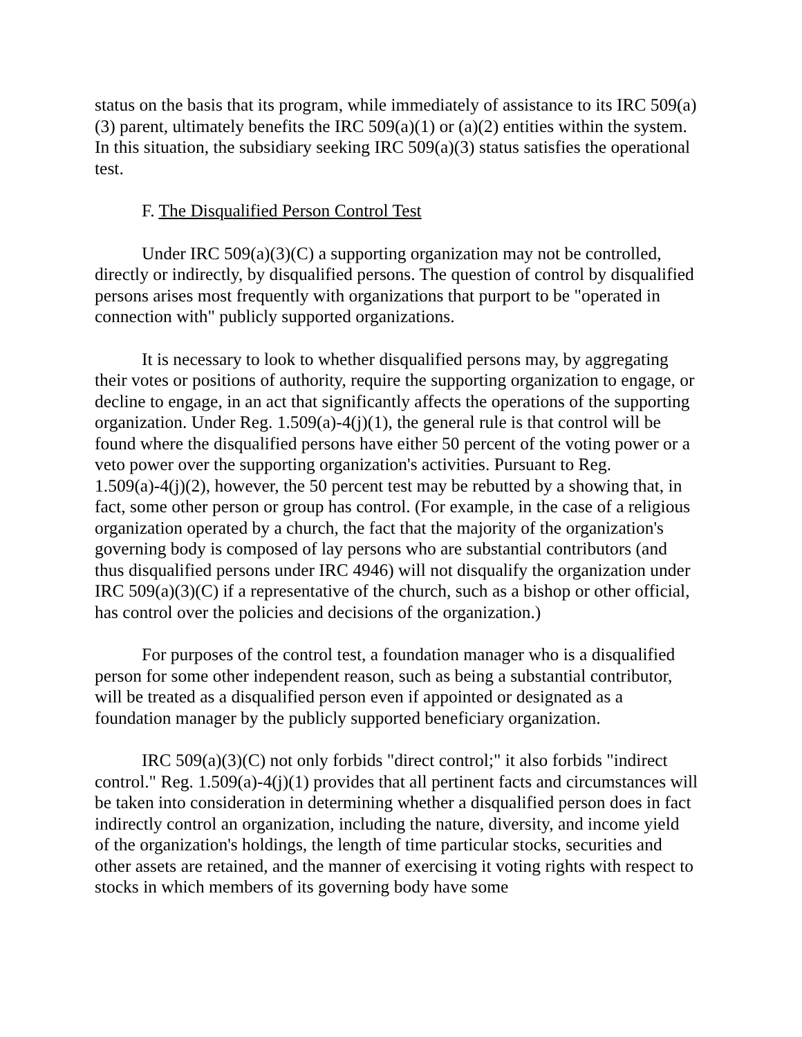status on the basis that its program, while immediately of assistance to its IRC 509(a)(3) parent, ultimately benefits the IRC 509(a)(1) or (a)(2) entities within the system. In this situation, the subsidiary seeking IRC 509(a)(3) status satisfies the operational test.
F. The Disqualified Person Control Test
Under IRC 509(a)(3)(C) a supporting organization may not be controlled, directly or indirectly, by disqualified persons. The question of control by disqualified persons arises most frequently with organizations that purport to be "operated in connection with" publicly supported organizations.
It is necessary to look to whether disqualified persons may, by aggregating their votes or positions of authority, require the supporting organization to engage, or decline to engage, in an act that significantly affects the operations of the supporting organization. Under Reg. 1.509(a)-4(j)(1), the general rule is that control will be found where the disqualified persons have either 50 percent of the voting power or a veto power over the supporting organization's activities. Pursuant to Reg. 1.509(a)-4(j)(2), however, the 50 percent test may be rebutted by a showing that, in fact, some other person or group has control. (For example, in the case of a religious organization operated by a church, the fact that the majority of the organization's governing body is composed of lay persons who are substantial contributors (and thus disqualified persons under IRC 4946) will not disqualify the organization under IRC 509(a)(3)(C) if a representative of the church, such as a bishop or other official, has control over the policies and decisions of the organization.)
For purposes of the control test, a foundation manager who is a disqualified person for some other independent reason, such as being a substantial contributor, will be treated as a disqualified person even if appointed or designated as a foundation manager by the publicly supported beneficiary organization.
IRC 509(a)(3)(C) not only forbids "direct control;" it also forbids "indirect control." Reg. 1.509(a)-4(j)(1) provides that all pertinent facts and circumstances will be taken into consideration in determining whether a disqualified person does in fact indirectly control an organization, including the nature, diversity, and income yield of the organization's holdings, the length of time particular stocks, securities and other assets are retained, and the manner of exercising it voting rights with respect to stocks in which members of its governing body have some